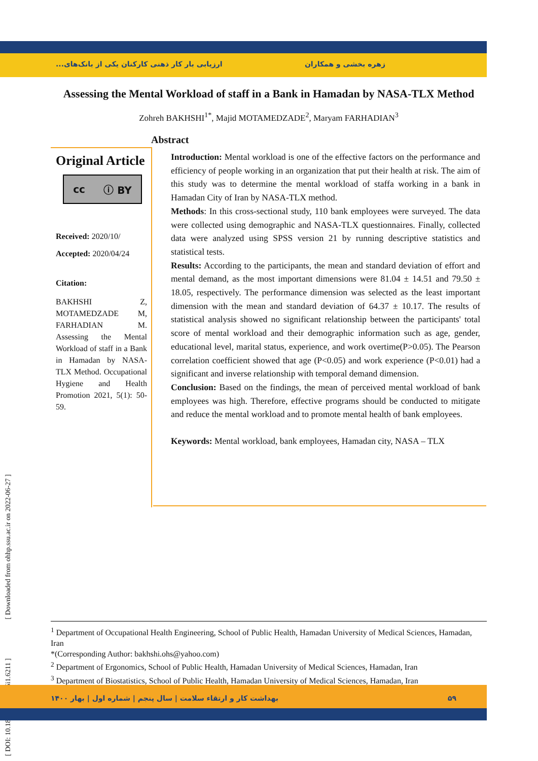زهره بخشی و همکاران ارزیابی بار کار ذهنی کارکنان یکی از بانک‌های...
Assessing the Mental Workload of staff in a Bank in Hamadan by NASA-TLX Method
Zohreh BAKHSHI<sup>1*</sup>, Majid MOTAMEDZADE<sup>2</sup>, Maryam FARHADIAN<sup>3</sup>
Abstract
Original Article
cc ⓘ BY
Received: 2020/10/
Accepted: 2020/04/24
Citation:
BAKHSHI Z, MOTAMEDZADE M, FARHADIAN M. Assessing the Mental Workload of staff in a Bank in Hamadan by NASA-TLX Method. Occupational Hygiene and Health Promotion 2021, 5(1): 50-59.
Introduction: Mental workload is one of the effective factors on the performance and efficiency of people working in an organization that put their health at risk. The aim of this study was to determine the mental workload of staffa working in a bank in Hamadan City of Iran by NASA-TLX method.
Methods: In this cross-sectional study, 110 bank employees were surveyed. The data were collected using demographic and NASA-TLX questionnaires. Finally, collected data were analyzed using SPSS version 21 by running descriptive statistics and statistical tests.
Results: According to the participants, the mean and standard deviation of effort and mental demand, as the most important dimensions were 81.04 ± 14.51 and 79.50 ± 18.05, respectively. The performance dimension was selected as the least important dimension with the mean and standard deviation of 64.37 ± 10.17. The results of statistical analysis showed no significant relationship between the participants' total score of mental workload and their demographic information such as age, gender, educational level, marital status, experience, and work overtime(P>0.05). The Pearson correlation coefficient showed that age (P<0.05) and work experience (P<0.01) had a significant and inverse relationship with temporal demand dimension.
Conclusion: Based on the findings, the mean of perceived mental workload of bank employees was high. Therefore, effective programs should be conducted to mitigate and reduce the mental workload and to promote mental health of bank employees.
Keywords: Mental workload, bank employees, Hamadan city, NASA – TLX
<sup>1</sup> Department of Occupational Health Engineering, School of Public Health, Hamadan University of Medical Sciences, Hamadan, Iran
*(Corresponding Author: bakhshi.ohs@yahoo.com)
<sup>2</sup> Department of Ergonomics, School of Public Health, Hamadan University of Medical Sciences, Hamadan, Iran
<sup>3</sup> Department of Biostatistics, School of Public Health, Hamadan University of Medical Sciences, Hamadan, Iran
[ DOI: 10.18502/ohhp.v5i1.6211 ] [ Downloaded from ohhp.ssu.ac.ir on 2022-06-27 ]
۵۹ بهداشت کار و ارتقاء سلامت | سال پنجم | شماره اول | بهار ۱۴۰۰